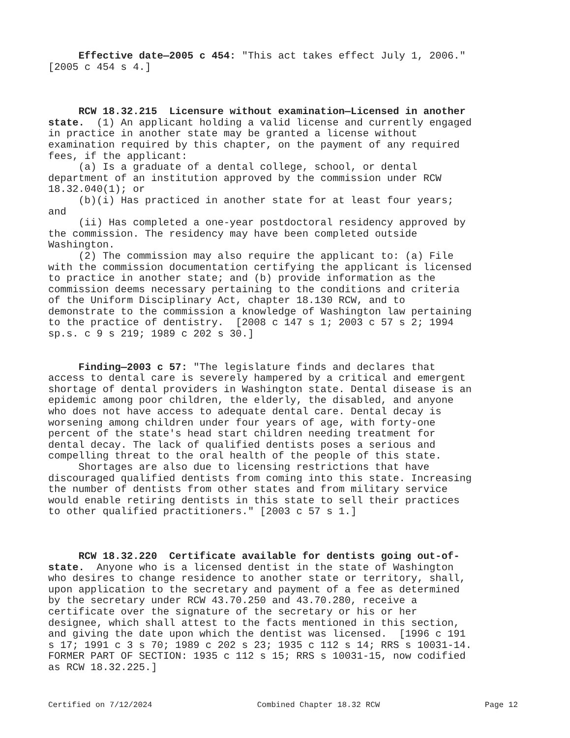Effective date—2005 c 454: "This act takes effect July 1, 2006." [2005 c 454 s 4.]
RCW 18.32.215 Licensure without examination—Licensed in another state. (1) An applicant holding a valid license and currently engaged in practice in another state may be granted a license without examination required by this chapter, on the payment of any required fees, if the applicant: (a) Is a graduate of a dental college, school, or dental department of an institution approved by the commission under RCW 18.32.040(1); or (b)(i) Has practiced in another state for at least four years; and (ii) Has completed a one-year postdoctoral residency approved by the commission. The residency may have been completed outside Washington. (2) The commission may also require the applicant to: (a) File with the commission documentation certifying the applicant is licensed to practice in another state; and (b) provide information as the commission deems necessary pertaining to the conditions and criteria of the Uniform Disciplinary Act, chapter 18.130 RCW, and to demonstrate to the commission a knowledge of Washington law pertaining to the practice of dentistry. [2008 c 147 s 1; 2003 c 57 s 2; 1994 sp.s. c 9 s 219; 1989 c 202 s 30.]
Finding—2003 c 57: "The legislature finds and declares that access to dental care is severely hampered by a critical and emergent shortage of dental providers in Washington state. Dental disease is an epidemic among poor children, the elderly, the disabled, and anyone who does not have access to adequate dental care. Dental decay is worsening among children under four years of age, with forty-one percent of the state's head start children needing treatment for dental decay. The lack of qualified dentists poses a serious and compelling threat to the oral health of the people of this state. Shortages are also due to licensing restrictions that have discouraged qualified dentists from coming into this state. Increasing the number of dentists from other states and from military service would enable retiring dentists in this state to sell their practices to other qualified practitioners." [2003 c 57 s 1.]
RCW 18.32.220 Certificate available for dentists going out-of- state. Anyone who is a licensed dentist in the state of Washington who desires to change residence to another state or territory, shall, upon application to the secretary and payment of a fee as determined by the secretary under RCW 43.70.250 and 43.70.280, receive a certificate over the signature of the secretary or his or her designee, which shall attest to the facts mentioned in this section, and giving the date upon which the dentist was licensed. [1996 c 191 s 17; 1991 c 3 s 70; 1989 c 202 s 23; 1935 c 112 s 14; RRS s 10031-14. FORMER PART OF SECTION: 1935 c 112 s 15; RRS s 10031-15, now codified as RCW 18.32.225.]
Certified on 7/12/2024 Combined Chapter 18.32 RCW Page 12